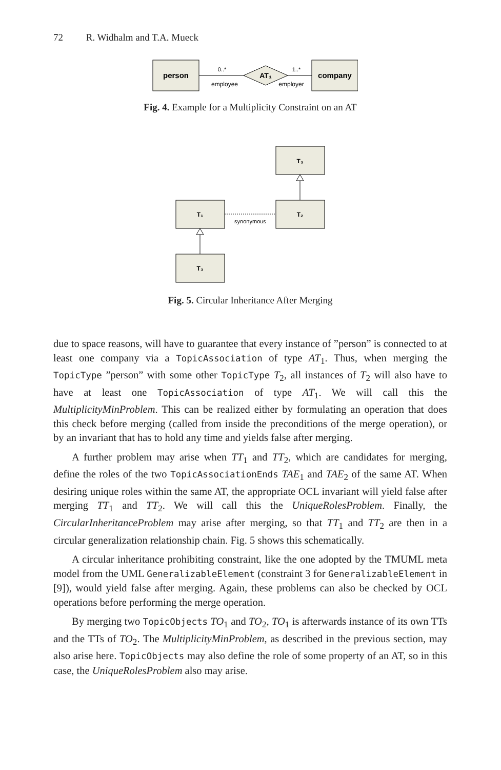72 R. Widhalm and T.A. Mueck
person
company
AT₁
0..*
1..*
employee
employer
Fig. 4. Example for a Multiplicity Constraint on an AT
T₃
T₂
T₁
T₃
synonymous
Fig. 5. Circular Inheritance After Merging
due to space reasons, will have to guarantee that every instance of ”person” is connected to at least one company via a TopicAssociation of type AT<sub>1</sub>. Thus, when merging the TopicType ”person” with some other TopicType T<sub>2</sub>, all instances of T<sub>2</sub> will also have to have at least one TopicAssociation of type AT<sub>1</sub>. We will call this the MultiplicityMinProblem. This can be realized either by formulating an operation that does this check before merging (called from inside the preconditions of the merge operation), or by an invariant that has to hold any time and yields false after merging.
A further problem may arise when TT<sub>1</sub> and TT<sub>2</sub>, which are candidates for merging, define the roles of the two TopicAssociationEnds TAE<sub>1</sub> and TAE<sub>2</sub> of the same AT. When desiring unique roles within the same AT, the appropriate OCL invariant will yield false after merging TT<sub>1</sub> and TT<sub>2</sub>. We will call this the UniqueRolesProblem. Finally, the CircularInheritanceProblem may arise after merging, so that TT<sub>1</sub> and TT<sub>2</sub> are then in a circular generalization relationship chain. Fig. 5 shows this schematically.
A circular inheritance prohibiting constraint, like the one adopted by the TMUML meta model from the UML GeneralizableElement (constraint 3 for GeneralizableElement in [9]), would yield false after merging. Again, these problems can also be checked by OCL operations before performing the merge operation.
By merging two TopicObjects TO<sub>1</sub> and TO<sub>2</sub>, TO<sub>1</sub> is afterwards instance of its own TTs and the TTs of TO<sub>2</sub>. The MultiplicityMinProblem, as described in the previous section, may also arise here. TopicObjects may also define the role of some property of an AT, so in this case, the UniqueRolesProblem also may arise.